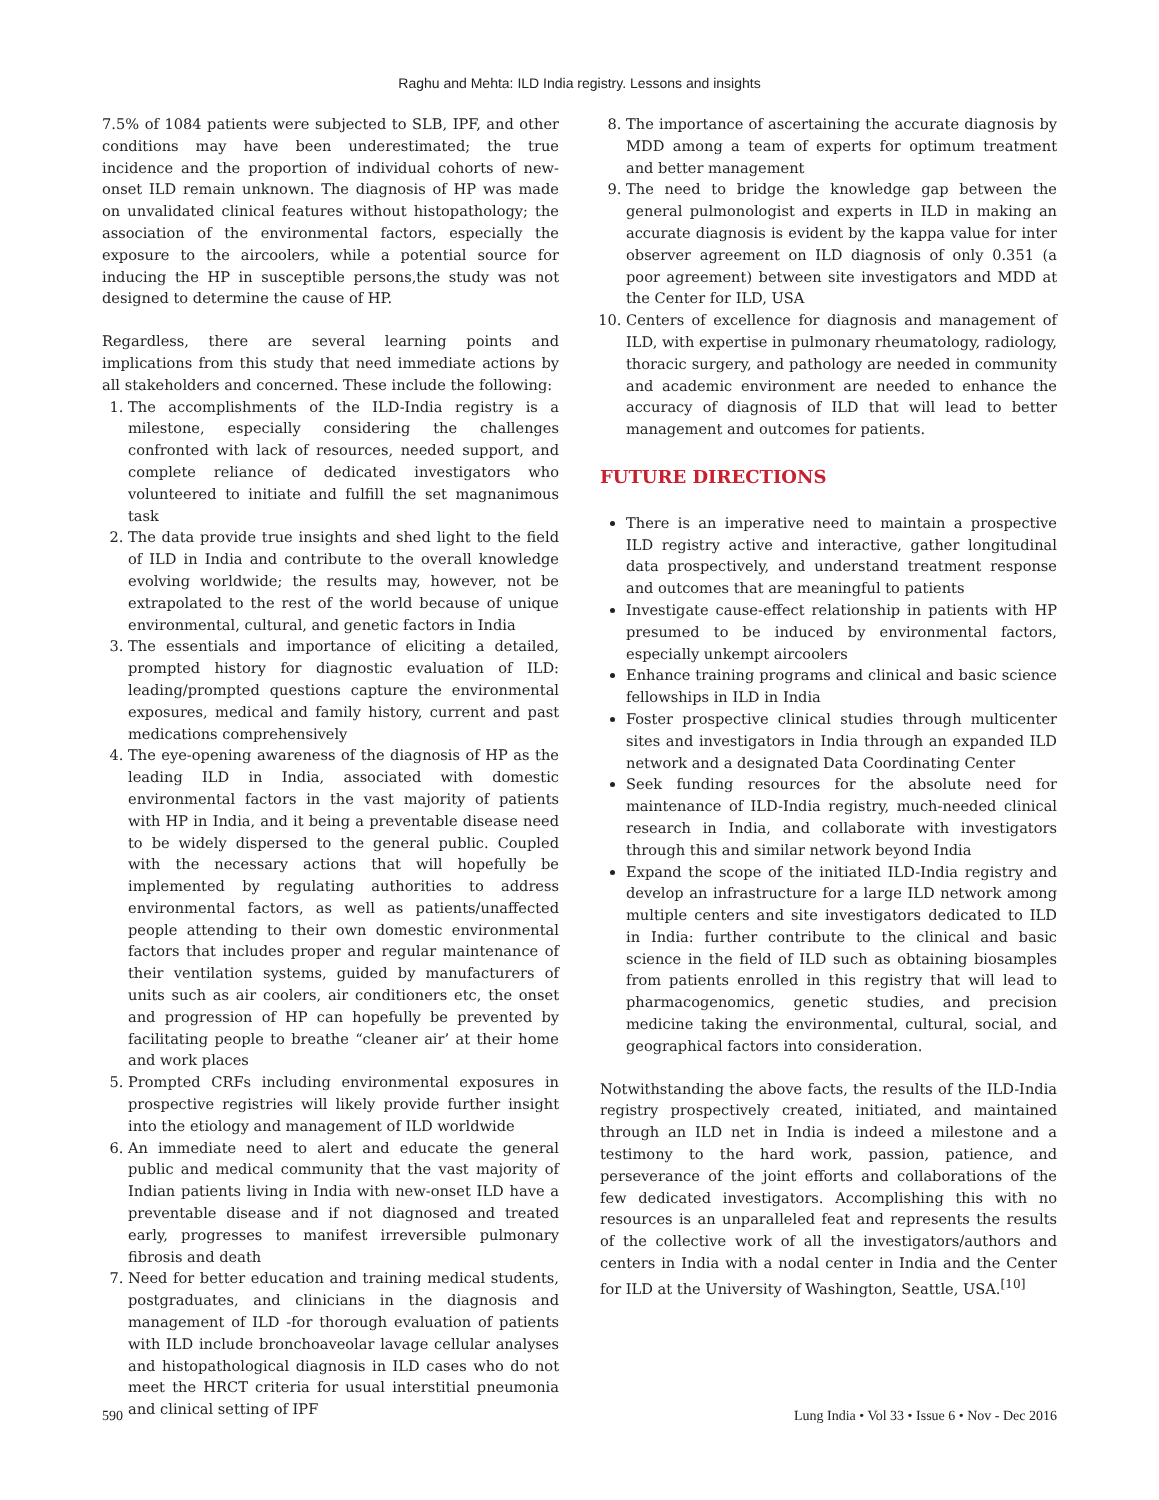Raghu and Mehta: ILD India registry. Lessons and insights
7.5% of 1084 patients were subjected to SLB, IPF, and other conditions may have been underestimated; the true incidence and the proportion of individual cohorts of new-onset ILD remain unknown. The diagnosis of HP was made on unvalidated clinical features without histopathology; the association of the environmental factors, especially the exposure to the aircoolers, while a potential source for inducing the HP in susceptible persons,the study was not designed to determine the cause of HP.
Regardless, there are several learning points and implications from this study that need immediate actions by all stakeholders and concerned. These include the following:
1. The accomplishments of the ILD-India registry is a milestone, especially considering the challenges confronted with lack of resources, needed support, and complete reliance of dedicated investigators who volunteered to initiate and fulfill the set magnanimous task
2. The data provide true insights and shed light to the field of ILD in India and contribute to the overall knowledge evolving worldwide; the results may, however, not be extrapolated to the rest of the world because of unique environmental, cultural, and genetic factors in India
3. The essentials and importance of eliciting a detailed, prompted history for diagnostic evaluation of ILD: leading/prompted questions capture the environmental exposures, medical and family history, current and past medications comprehensively
4. The eye-opening awareness of the diagnosis of HP as the leading ILD in India, associated with domestic environmental factors in the vast majority of patients with HP in India, and it being a preventable disease need to be widely dispersed to the general public. Coupled with the necessary actions that will hopefully be implemented by regulating authorities to address environmental factors, as well as patients/unaffected people attending to their own domestic environmental factors that includes proper and regular maintenance of their ventilation systems, guided by manufacturers of units such as air coolers, air conditioners etc, the onset and progression of HP can hopefully be prevented by facilitating people to breathe “cleaner air’ at their home and work places
5. Prompted CRFs including environmental exposures in prospective registries will likely provide further insight into the etiology and management of ILD worldwide
6. An immediate need to alert and educate the general public and medical community that the vast majority of Indian patients living in India with new-onset ILD have a preventable disease and if not diagnosed and treated early, progresses to manifest irreversible pulmonary fibrosis and death
7. Need for better education and training medical students, postgraduates, and clinicians in the diagnosis and management of ILD -for thorough evaluation of patients with ILD include bronchoaveolar lavage cellular analyses and histopathological diagnosis in ILD cases who do not meet the HRCT criteria for usual interstitial pneumonia and clinical setting of IPF
8. The importance of ascertaining the accurate diagnosis by MDD among a team of experts for optimum treatment and better management
9. The need to bridge the knowledge gap between the general pulmonologist and experts in ILD in making an accurate diagnosis is evident by the kappa value for inter observer agreement on ILD diagnosis of only 0.351 (a poor agreement) between site investigators and MDD at the Center for ILD, USA
10. Centers of excellence for diagnosis and management of ILD, with expertise in pulmonary rheumatology, radiology, thoracic surgery, and pathology are needed in community and academic environment are needed to enhance the accuracy of diagnosis of ILD that will lead to better management and outcomes for patients.
FUTURE DIRECTIONS
There is an imperative need to maintain a prospective ILD registry active and interactive, gather longitudinal data prospectively, and understand treatment response and outcomes that are meaningful to patients
Investigate cause-effect relationship in patients with HP presumed to be induced by environmental factors, especially unkempt aircoolers
Enhance training programs and clinical and basic science fellowships in ILD in India
Foster prospective clinical studies through multicenter sites and investigators in India through an expanded ILD network and a designated Data Coordinating Center
Seek funding resources for the absolute need for maintenance of ILD-India registry, much-needed clinical research in India, and collaborate with investigators through this and similar network beyond India
Expand the scope of the initiated ILD-India registry and develop an infrastructure for a large ILD network among multiple centers and site investigators dedicated to ILD in India: further contribute to the clinical and basic science in the field of ILD such as obtaining biosamples from patients enrolled in this registry that will lead to pharmacogenomics, genetic studies, and precision medicine taking the environmental, cultural, social, and geographical factors into consideration.
Notwithstanding the above facts, the results of the ILD-India registry prospectively created, initiated, and maintained through an ILD net in India is indeed a milestone and a testimony to the hard work, passion, patience, and perseverance of the joint efforts and collaborations of the few dedicated investigators. Accomplishing this with no resources is an unparalleled feat and represents the results of the collective work of all the investigators/authors and centers in India with a nodal center in India and the Center for ILD at the University of Washington, Seattle, USA.<sup>[10]</sup>
590 Lung India • Vol 33 • Issue 6 • Nov - Dec 2016